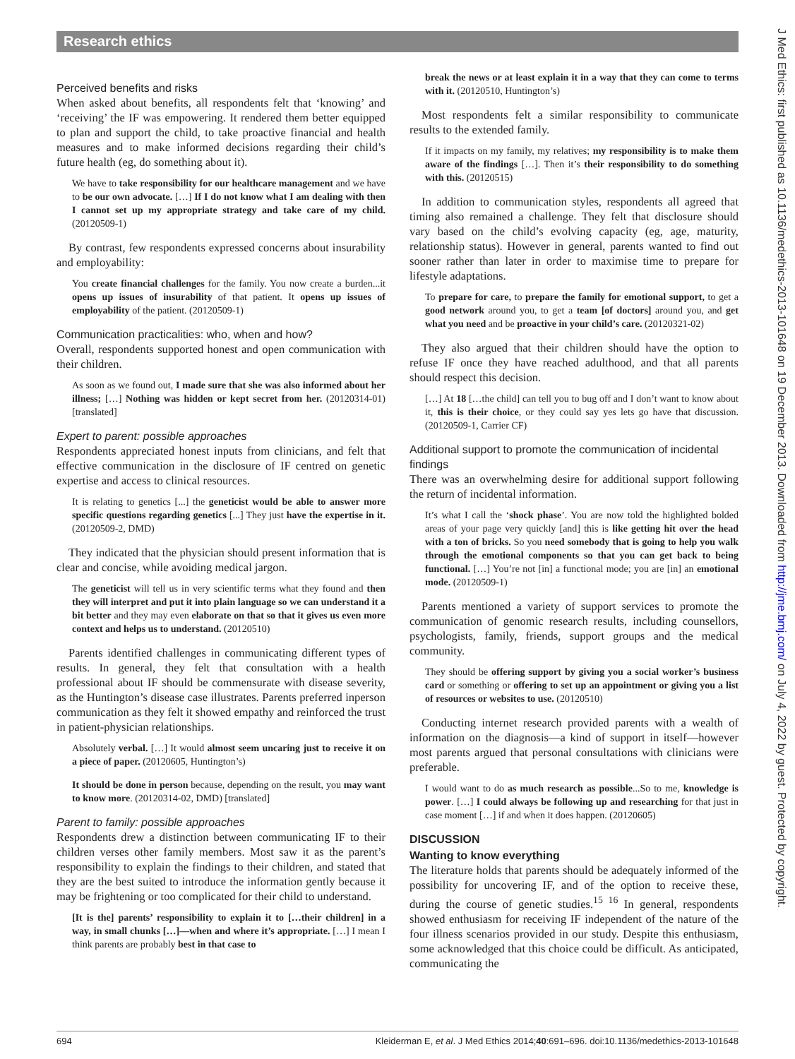Research ethics
Perceived benefits and risks
When asked about benefits, all respondents felt that ‘knowing’ and ‘receiving’ the IF was empowering. It rendered them better equipped to plan and support the child, to take proactive financial and health measures and to make informed decisions regarding their child’s future health (eg, do something about it).
We have to take responsibility for our healthcare management and we have to be our own advocate. […] If I do not know what I am dealing with then I cannot set up my appropriate strategy and take care of my child. (20120509-1)
By contrast, few respondents expressed concerns about insurability and employability:
You create financial challenges for the family. You now create a burden...it opens up issues of insurability of that patient. It opens up issues of employability of the patient. (20120509-1)
Communication practicalities: who, when and how?
Overall, respondents supported honest and open communication with their children.
As soon as we found out, I made sure that she was also informed about her illness; […] Nothing was hidden or kept secret from her. (20120314-01) [translated]
Expert to parent: possible approaches
Respondents appreciated honest inputs from clinicians, and felt that effective communication in the disclosure of IF centred on genetic expertise and access to clinical resources.
It is relating to genetics [...] the geneticist would be able to answer more specific questions regarding genetics [...] They just have the expertise in it. (20120509-2, DMD)
They indicated that the physician should present information that is clear and concise, while avoiding medical jargon.
The geneticist will tell us in very scientific terms what they found and then they will interpret and put it into plain language so we can understand it a bit better and they may even elaborate on that so that it gives us even more context and helps us to understand. (20120510)
Parents identified challenges in communicating different types of results. In general, they felt that consultation with a health professional about IF should be commensurate with disease severity, as the Huntington’s disease case illustrates. Parents preferred inperson communication as they felt it showed empathy and reinforced the trust in patient-physician relationships.
Absolutely verbal. […] It would almost seem uncaring just to receive it on a piece of paper. (20120605, Huntington’s)
It should be done in person because, depending on the result, you may want to know more. (20120314-02, DMD) [translated]
Parent to family: possible approaches
Respondents drew a distinction between communicating IF to their children verses other family members. Most saw it as the parent’s responsibility to explain the findings to their children, and stated that they are the best suited to introduce the information gently because it may be frightening or too complicated for their child to understand.
[It is the] parents’ responsibility to explain it to […their children] in a way, in small chunks […]—when and where it’s appropriate. […] I mean I think parents are probably best in that case to
break the news or at least explain it in a way that they can come to terms with it. (20120510, Huntington’s)
Most respondents felt a similar responsibility to communicate results to the extended family.
If it impacts on my family, my relatives; my responsibility is to make them aware of the findings […]. Then it’s their responsibility to do something with this. (20120515)
In addition to communication styles, respondents all agreed that timing also remained a challenge. They felt that disclosure should vary based on the child’s evolving capacity (eg, age, maturity, relationship status). However in general, parents wanted to find out sooner rather than later in order to maximise time to prepare for lifestyle adaptations.
To prepare for care, to prepare the family for emotional support, to get a good network around you, to get a team [of doctors] around you, and get what you need and be proactive in your child’s care. (20120321-02)
They also argued that their children should have the option to refuse IF once they have reached adulthood, and that all parents should respect this decision.
[…] At 18 […the child] can tell you to bug off and I don’t want to know about it, this is their choice, or they could say yes lets go have that discussion. (20120509-1, Carrier CF)
Additional support to promote the communication of incidental findings
There was an overwhelming desire for additional support following the return of incidental information.
It’s what I call the ‘shock phase’. You are now told the highlighted bolded areas of your page very quickly [and] this is like getting hit over the head with a ton of bricks. So you need somebody that is going to help you walk through the emotional components so that you can get back to being functional. […] You’re not [in] a functional mode; you are [in] an emotional mode. (20120509-1)
Parents mentioned a variety of support services to promote the communication of genomic research results, including counsellors, psychologists, family, friends, support groups and the medical community.
They should be offering support by giving you a social worker’s business card or something or offering to set up an appointment or giving you a list of resources or websites to use. (20120510)
Conducting internet research provided parents with a wealth of information on the diagnosis—a kind of support in itself—however most parents argued that personal consultations with clinicians were preferable.
I would want to do as much research as possible...So to me, knowledge is power. […] I could always be following up and researching for that just in case moment […] if and when it does happen. (20120605)
DISCUSSION
Wanting to know everything
The literature holds that parents should be adequately informed of the possibility for uncovering IF, and of the option to receive these, during the course of genetic studies.<sup>15 16</sup> In general, respondents showed enthusiasm for receiving IF independent of the nature of the four illness scenarios provided in our study. Despite this enthusiasm, some acknowledged that this choice could be difficult. As anticipated, communicating the
J Med Ethics: first published as 10.1136/medethics-2013-101648 on 19 December 2013. Downloaded from http://jme.bmj.com/ on July 4, 2022 by guest. Protected by copyright.
694 Kleiderman E, et al. J Med Ethics 2014;40:691–696. doi:10.1136/medethics-2013-101648